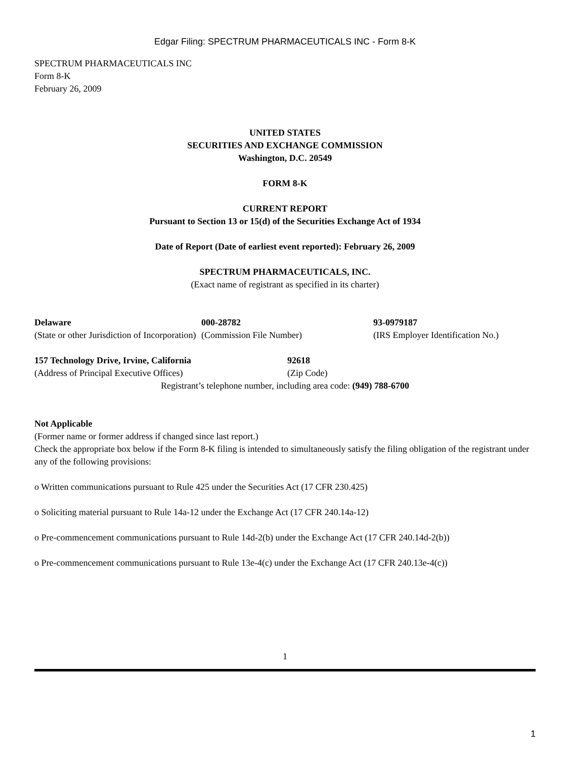Edgar Filing: SPECTRUM PHARMACEUTICALS INC - Form 8-K
SPECTRUM PHARMACEUTICALS INC
Form 8-K
February 26, 2009
UNITED STATES
SECURITIES AND EXCHANGE COMMISSION
Washington, D.C. 20549
FORM 8-K
CURRENT REPORT
Pursuant to Section 13 or 15(d) of the Securities Exchange Act of 1934
Date of Report (Date of earliest event reported): February 26, 2009
SPECTRUM PHARMACEUTICALS, INC.
(Exact name of registrant as specified in its charter)
| Delaware (State or other Jurisdiction of Incorporation) | 000-28782 (Commission File Number) | 93-0979187 (IRS Employer Identification No.) |
| 157 Technology Drive, Irvine, California (Address of Principal Executive Offices) | 92618 (Zip Code) |
Registrant’s telephone number, including area code: (949) 788-6700
Not Applicable
(Former name or former address if changed since last report.)
Check the appropriate box below if the Form 8-K filing is intended to simultaneously satisfy the filing obligation of the registrant under any of the following provisions:
o Written communications pursuant to Rule 425 under the Securities Act (17 CFR 230.425)
o Soliciting material pursuant to Rule 14a-12 under the Exchange Act (17 CFR 240.14a-12)
o Pre-commencement communications pursuant to Rule 14d-2(b) under the Exchange Act (17 CFR 240.14d-2(b))
o Pre-commencement communications pursuant to Rule 13e-4(c) under the Exchange Act (17 CFR 240.13e-4(c))
1
1